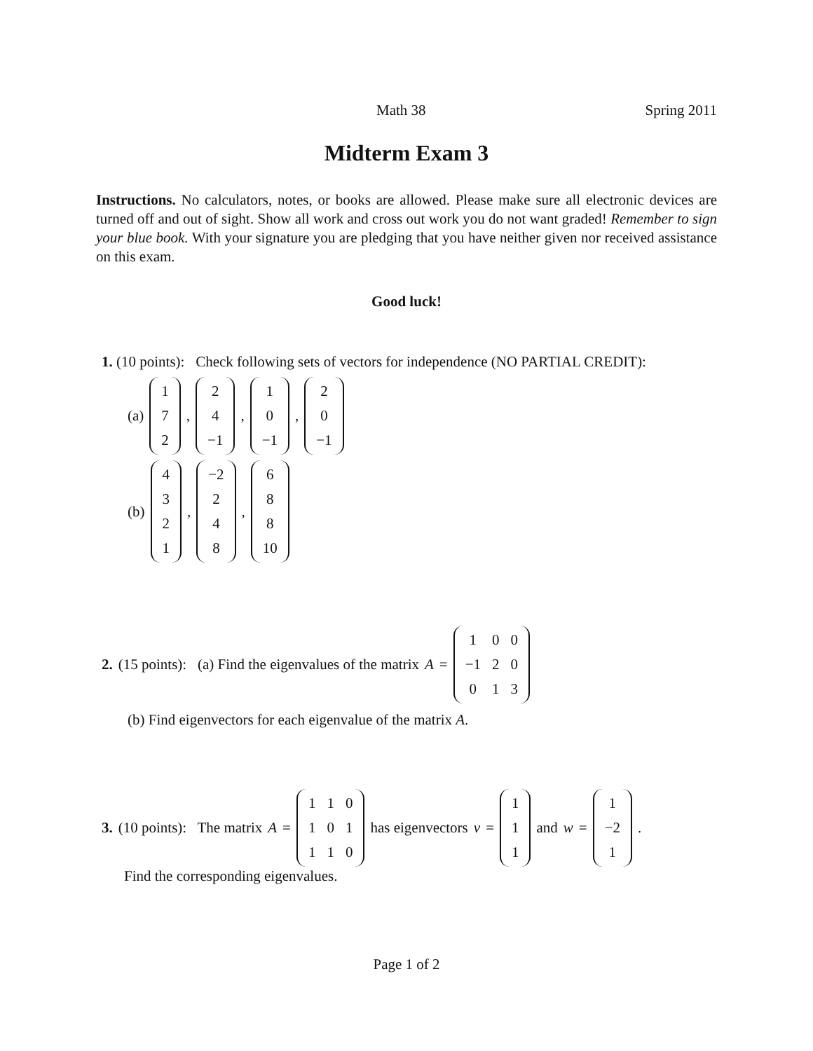Math 38 Spring 2011
Midterm Exam 3
Instructions. No calculators, notes, or books are allowed. Please make sure all electronic devices are turned off and out of sight. Show all work and cross out work you do not want graded! Remember to sign your blue book. With your signature you are pledging that you have neither given nor received assistance on this exam.
Good luck!
1. (10 points): Check following sets of vectors for independence (NO PARTIAL CREDIT):
(a)
| 1 |
| 7 |
| 2 |
,
| 2 |
| 4 |
| −1 |
,
| 1 |
| 0 |
| −1 |
,
| 2 |
| 0 |
| −1 |
(b)
| 4 |
| 3 |
| 2 |
| 1 |
,
| −2 |
| 2 |
| 4 |
| 8 |
,
| 6 |
| 8 |
| 8 |
| 10 |
2. (15 points): (a) Find the eigenvalues of the matrix A =
| 1 | 0 | 0 |
| −1 | 2 | 0 |
| 0 | 1 | 3 |
(b) Find eigenvectors for each eigenvalue of the matrix A.
3. (10 points): The matrix A =
| 1 | 1 | 0 |
| 1 | 0 | 1 |
| 1 | 1 | 0 |
has eigenvectors v =
| 1 |
| 1 |
| 1 |
and w =
| 1 |
| −2 |
| 1 |
.
Find the corresponding eigenvalues.
Page 1 of 2